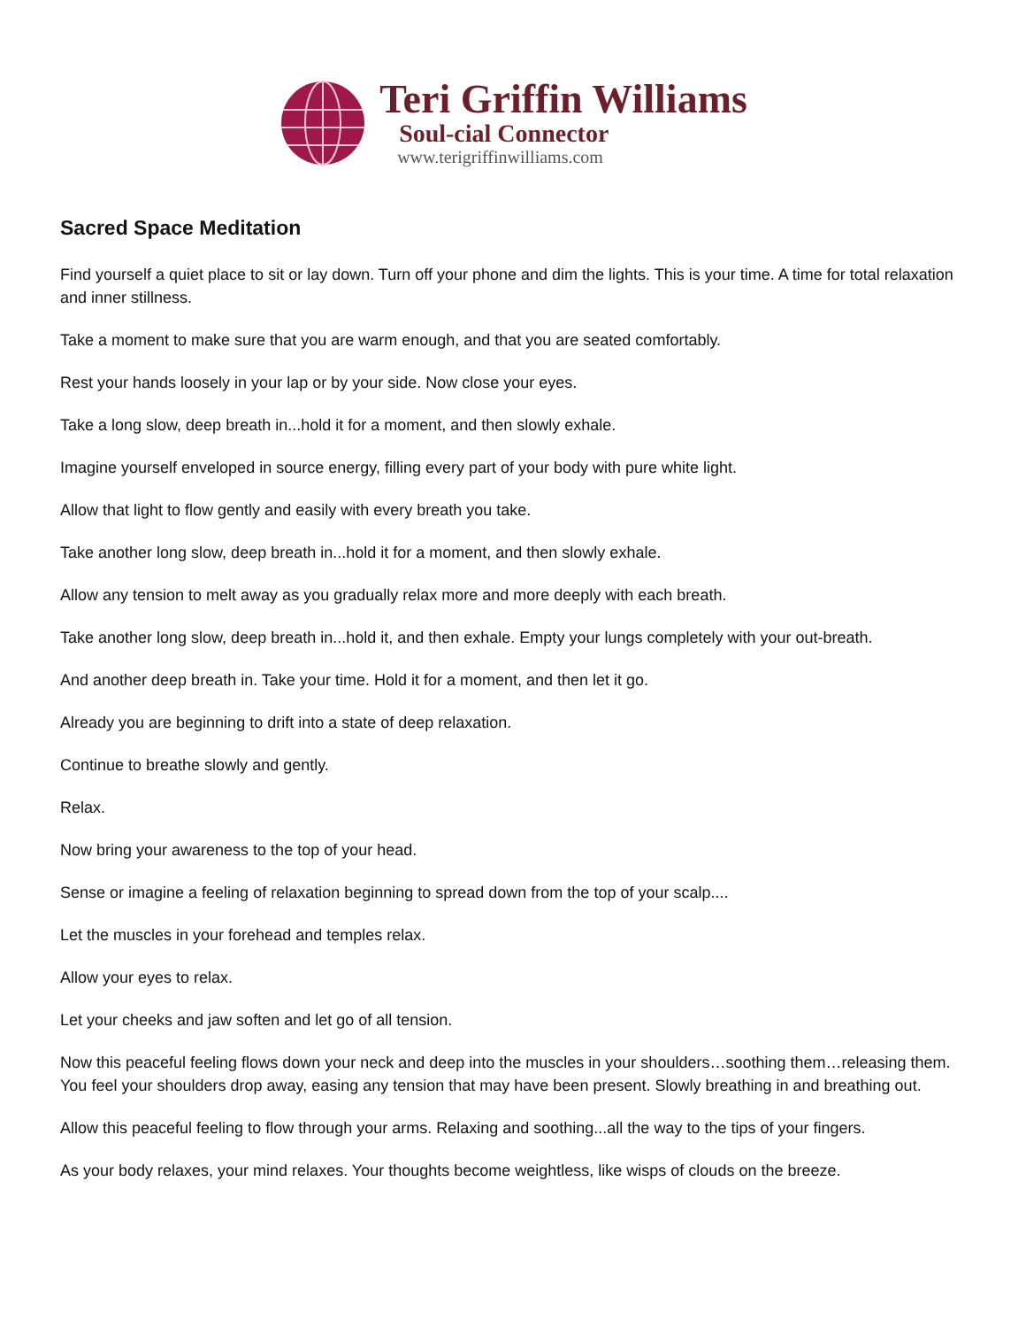Teri Griffin Williams
Soul-cial Connector
www.terigriffinwilliams.com
Sacred Space Meditation
Find yourself a quiet place to sit or lay down. Turn off your phone and dim the lights. This is your time. A time for total relaxation and inner stillness.
Take a moment to make sure that you are warm enough, and that you are seated comfortably.
Rest your hands loosely in your lap or by your side. Now close your eyes.
Take a long slow, deep breath in...hold it for a moment, and then slowly exhale.
Imagine yourself enveloped in source energy, filling every part of your body with pure white light.
Allow that light to flow gently and easily with every breath you take.
Take another long slow, deep breath in...hold it for a moment, and then slowly exhale.
Allow any tension to melt away as you gradually relax more and more deeply with each breath.
Take another long slow, deep breath in...hold it, and then exhale. Empty your lungs completely with your out-breath.
And another deep breath in. Take your time. Hold it for a moment, and then let it go.
Already you are beginning to drift into a state of deep relaxation.
Continue to breathe slowly and gently.
Relax.
Now bring your awareness to the top of your head.
Sense or imagine a feeling of relaxation beginning to spread down from the top of your scalp....
Let the muscles in your forehead and temples relax.
Allow your eyes to relax.
Let your cheeks and jaw soften and let go of all tension.
Now this peaceful feeling flows down your neck and deep into the muscles in your shoulders…soothing them…releasing them. You feel your shoulders drop away, easing any tension that may have been present. Slowly breathing in and breathing out.
Allow this peaceful feeling to flow through your arms. Relaxing and soothing...all the way to the tips of your fingers.
As your body relaxes, your mind relaxes. Your thoughts become weightless, like wisps of clouds on the breeze.